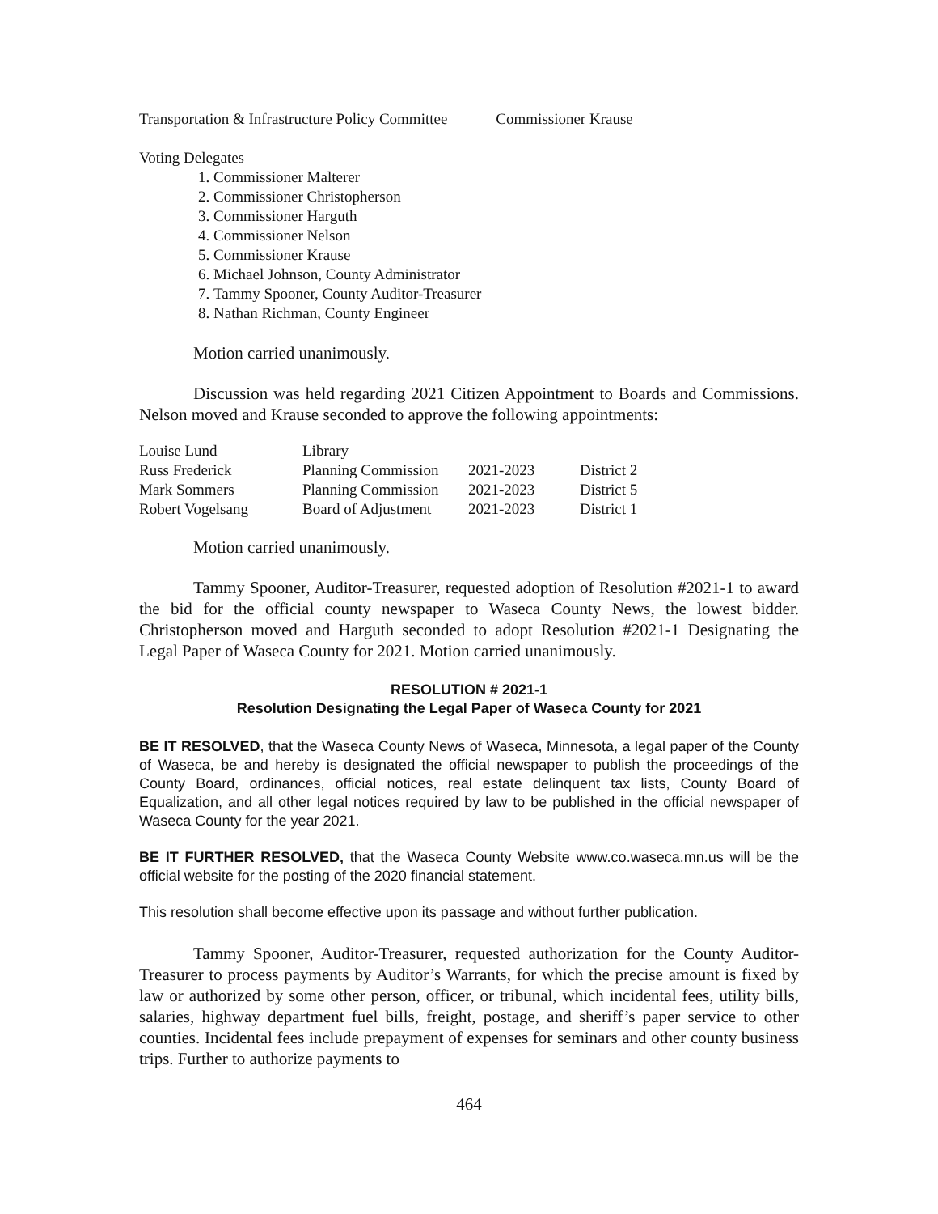Transportation & Infrastructure Policy Committee Commissioner Krause
Voting Delegates
1. Commissioner Malterer
2. Commissioner Christopherson
3. Commissioner Harguth
4. Commissioner Nelson
5. Commissioner Krause
6. Michael Johnson, County Administrator
7. Tammy Spooner, County Auditor-Treasurer
8. Nathan Richman, County Engineer
Motion carried unanimously.
Discussion was held regarding 2021 Citizen Appointment to Boards and Commissions. Nelson moved and Krause seconded to approve the following appointments:
| Louise Lund | Library | | |
| Russ Frederick | Planning Commission | 2021-2023 | District 2 |
| Mark Sommers | Planning Commission | 2021-2023 | District 5 |
| Robert Vogelsang | Board of Adjustment | 2021-2023 | District 1 |
Motion carried unanimously.
Tammy Spooner, Auditor-Treasurer, requested adoption of Resolution #2021-1 to award the bid for the official county newspaper to Waseca County News, the lowest bidder. Christopherson moved and Harguth seconded to adopt Resolution #2021-1 Designating the Legal Paper of Waseca County for 2021. Motion carried unanimously.
RESOLUTION # 2021-1
Resolution Designating the Legal Paper of Waseca County for 2021
BE IT RESOLVED, that the Waseca County News of Waseca, Minnesota, a legal paper of the County of Waseca, be and hereby is designated the official newspaper to publish the proceedings of the County Board, ordinances, official notices, real estate delinquent tax lists, County Board of Equalization, and all other legal notices required by law to be published in the official newspaper of Waseca County for the year 2021.
BE IT FURTHER RESOLVED, that the Waseca County Website www.co.waseca.mn.us will be the official website for the posting of the 2020 financial statement.
This resolution shall become effective upon its passage and without further publication.
Tammy Spooner, Auditor-Treasurer, requested authorization for the County Auditor-Treasurer to process payments by Auditor’s Warrants, for which the precise amount is fixed by law or authorized by some other person, officer, or tribunal, which incidental fees, utility bills, salaries, highway department fuel bills, freight, postage, and sheriff’s paper service to other counties. Incidental fees include prepayment of expenses for seminars and other county business trips. Further to authorize payments to
464